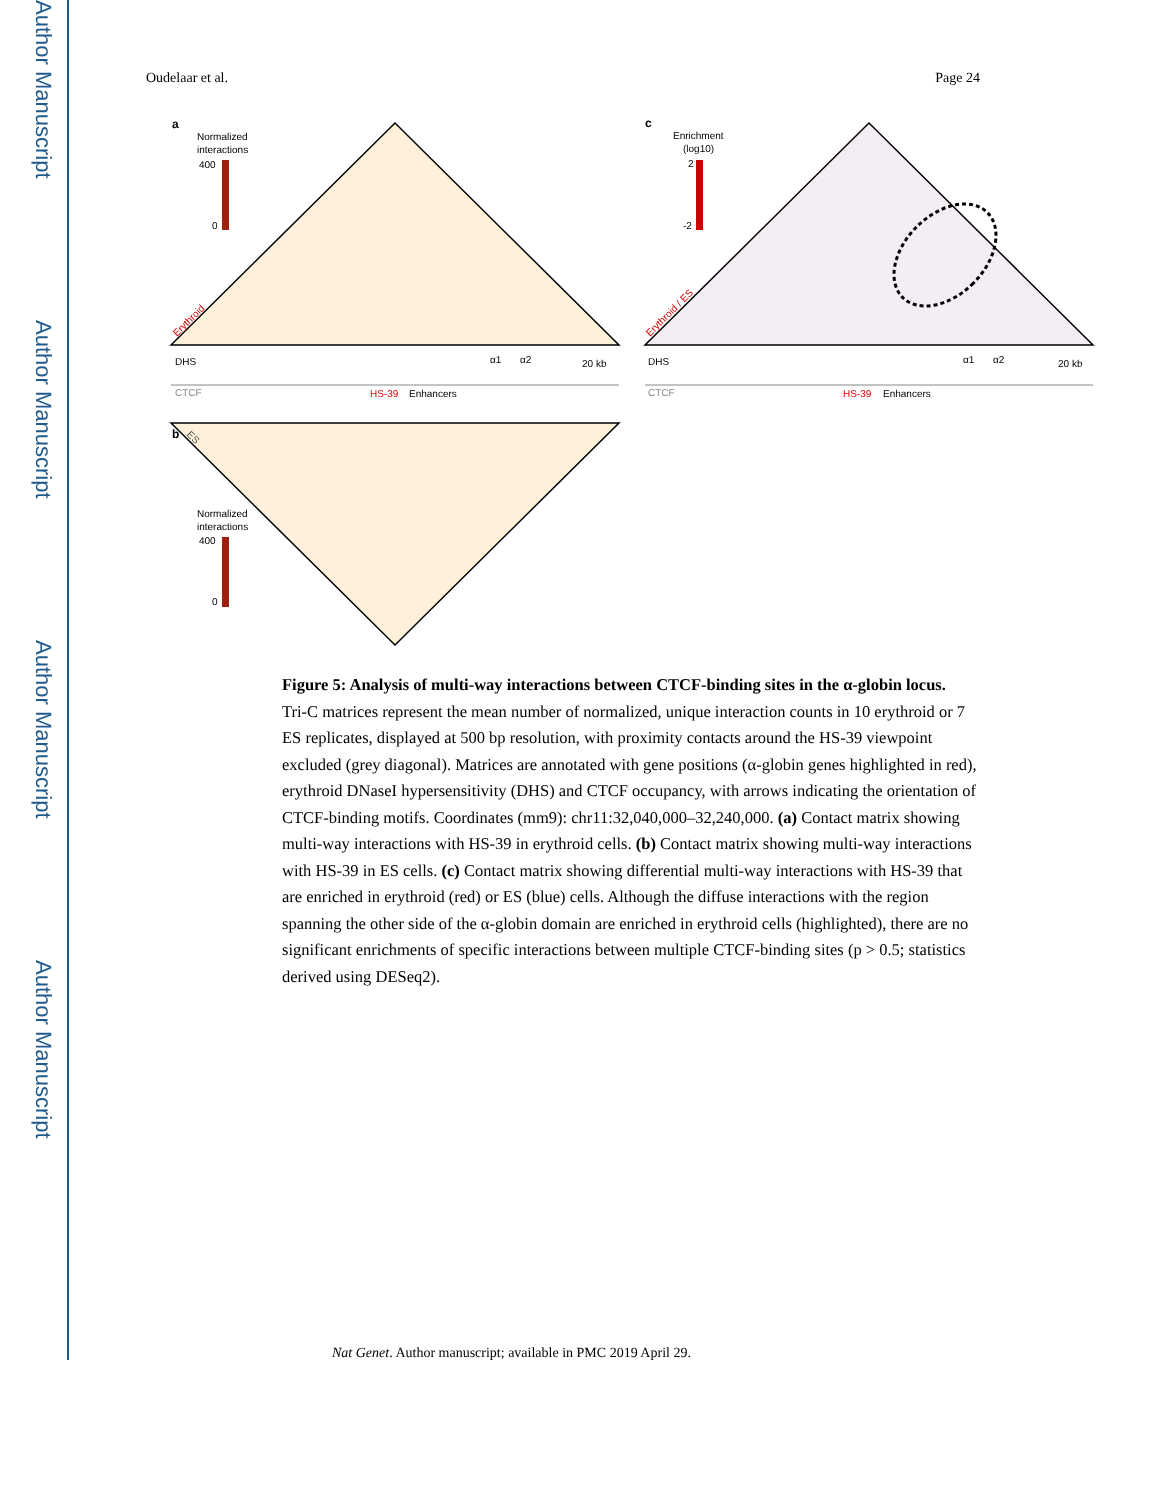Author Manuscript
Author Manuscript
Author Manuscript
Author Manuscript
Oudelaar et al. Page 24
a
Normalized
interactions
400
0
b
Normalized
interactions
400
0
c
Enrichment
(log10)
2
-2
DHS
CTCF
HS-39
Enhancers
α1
α2
20 kb
DHS
CTCF
HS-39
Enhancers
α1
α2
20 kb
Erythroid
ES
Erythroid / ES
Figure 5: Analysis of multi-way interactions between CTCF-binding sites in the α-globin locus.
Tri-C matrices represent the mean number of normalized, unique interaction counts in 10 erythroid or 7 ES replicates, displayed at 500 bp resolution, with proximity contacts around the HS-39 viewpoint excluded (grey diagonal). Matrices are annotated with gene positions (α-globin genes highlighted in red), erythroid DNaseI hypersensitivity (DHS) and CTCF occupancy, with arrows indicating the orientation of CTCF-binding motifs. Coordinates (mm9): chr11:32,040,000–32,240,000. (a) Contact matrix showing multi-way interactions with HS-39 in erythroid cells. (b) Contact matrix showing multi-way interactions with HS-39 in ES cells. (c) Contact matrix showing differential multi-way interactions with HS-39 that are enriched in erythroid (red) or ES (blue) cells. Although the diffuse interactions with the region spanning the other side of the α-globin domain are enriched in erythroid cells (highlighted), there are no significant enrichments of specific interactions between multiple CTCF-binding sites (p > 0.5; statistics derived using DESeq2).
Nat Genet. Author manuscript; available in PMC 2019 April 29.